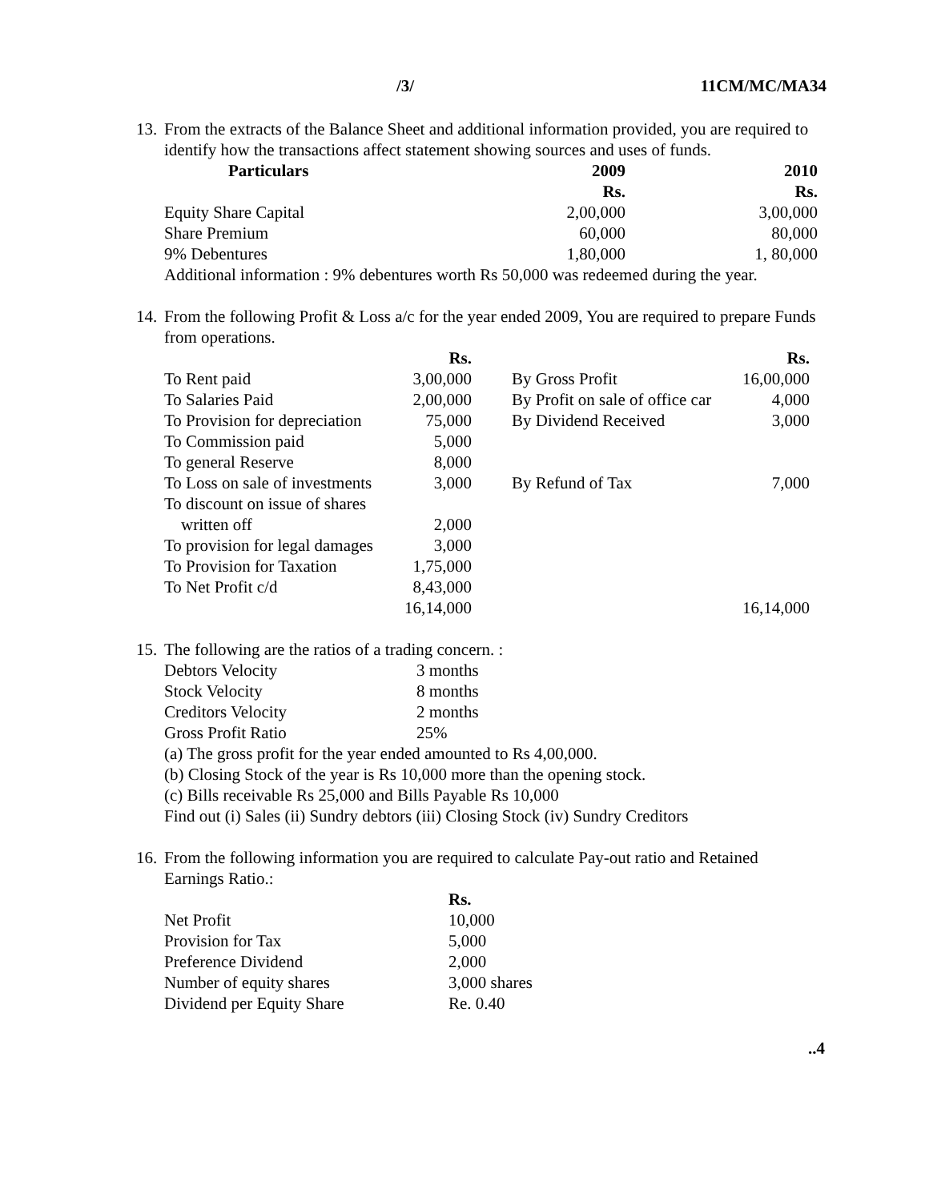/3/ 11CM/MC/MA34
13. From the extracts of the Balance Sheet and additional information provided, you are required to identify how the transactions affect statement showing sources and uses of funds.
| Particulars | 2009 | 2010 |
| --- | --- | --- |
| | Rs. | Rs. |
| Equity Share Capital | 2,00,000 | 3,00,000 |
| Share Premium | 60,000 | 80,000 |
| 9% Debentures | 1,80,000 | 1, 80,000 |
| Additional information : 9% debentures worth Rs 50,000 was redeemed during the year. | | |
14. From the following Profit & Loss a/c for the year ended 2009, You are required to prepare Funds from operations.
| | Rs. | | | Rs. |
| To Rent paid | 3,00,000 | | By Gross Profit | 16,00,000 |
| To Salaries Paid | 2,00,000 | | By Profit on sale of office car | 4,000 |
| To Provision for depreciation | 75,000 | | By Dividend Received | 3,000 |
| To Commission paid | 5,000 | | | |
| To general Reserve | 8,000 | | | |
| To Loss on sale of investments | 3,000 | | By Refund of Tax | 7,000 |
| To discount on issue of shares written off | 2,000 | | | |
| To provision for legal damages | 3,000 | | | |
| To Provision for Taxation | 1,75,000 | | | |
| To Net Profit c/d | 8,43,000 | | | |
| | 16,14,000 | | | 16,14,000 |
15. The following are the ratios of a trading concern. :
| Debtors Velocity | 3 months |
| Stock Velocity | 8 months |
| Creditors Velocity | 2 months |
| Gross Profit Ratio | 25% |
(a) The gross profit for the year ended amounted to Rs 4,00,000.
(b) Closing Stock of the year is Rs 10,000 more than the opening stock.
(c) Bills receivable Rs 25,000 and Bills Payable Rs 10,000
Find out (i) Sales (ii) Sundry debtors (iii) Closing Stock (iv) Sundry Creditors
16. From the following information you are required to calculate Pay-out ratio and Retained Earnings Ratio.:
| | Rs. |
| Net Profit | 10,000 |
| Provision for Tax | 5,000 |
| Preference Dividend | 2,000 |
| Number of equity shares | 3,000 shares |
| Dividend per Equity Share | Re. 0.40 |
..4